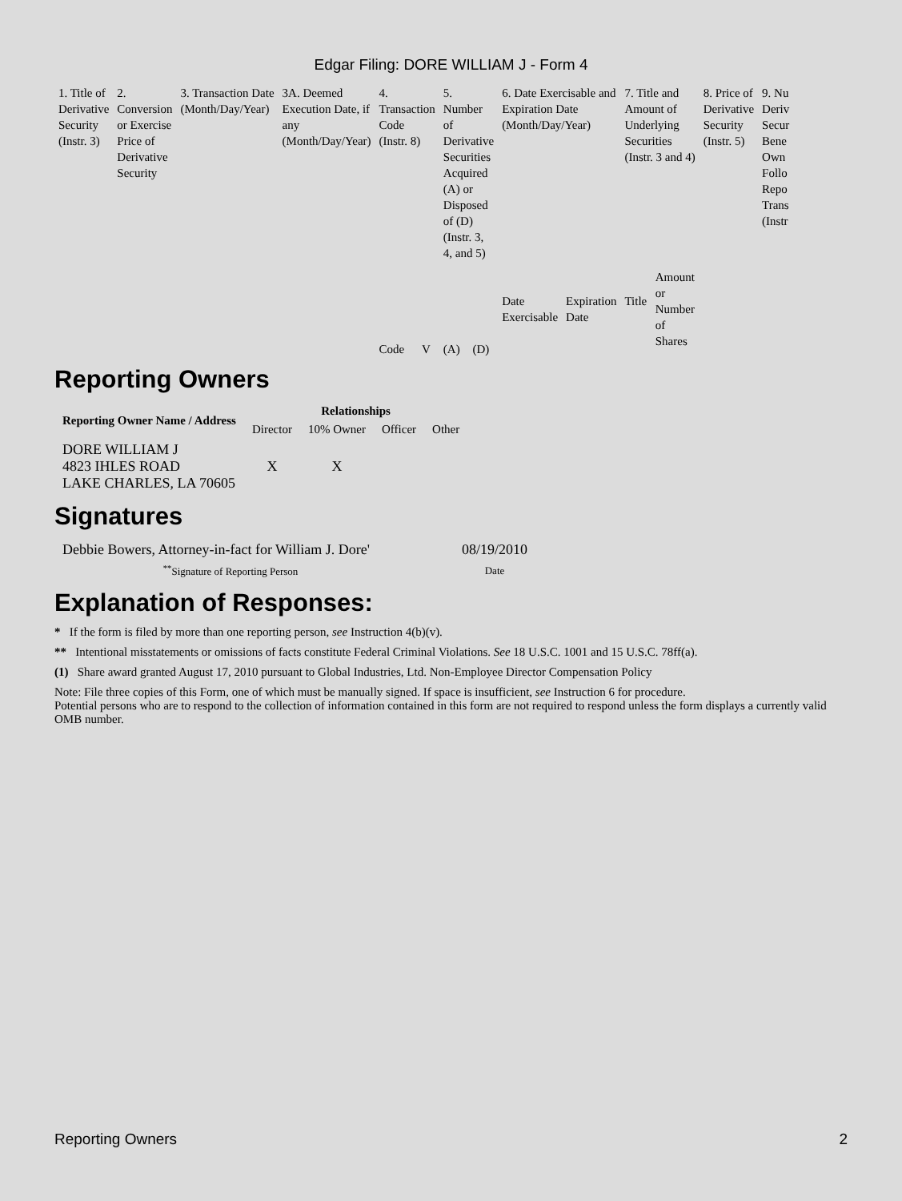Edgar Filing: DORE WILLIAM J - Form 4
| 1. Title of Derivative Security (Instr. 3) | 2. Conversion or Exercise Price of Derivative Security | 3. Transaction Date (Month/Day/Year) | 3A. Deemed Execution Date, if any (Month/Day/Year) | 4. Transaction Code (Instr. 8) | | 5. Number of Derivative Securities Acquired (A) or Disposed of (D) (Instr. 3, 4, and 5) | | 6. Date Exercisable and Expiration Date (Month/Day/Year) | | 7. Title and Amount of Underlying Securities (Instr. 3 and 4) | | 8. Price of Derivative Security (Instr. 5) | 9. Nu Deriv Secur Bene Own Follo Repo Trans (Instr |
| | | | | Code | V | (A) | (D) | Date Exercisable | Expiration Date | Title | Amount or Number of Shares | | |
Reporting Owners
| Reporting Owner Name / Address | Relationships | | | |
| --- | --- | --- | --- | --- |
| | Director | 10% Owner | Officer | Other |
| DORE WILLIAM J 4823 IHLES ROAD LAKE CHARLES, LA 70605 | X | X | | |
Signatures
| Debbie Bowers, Attorney-in-fact for William J. Dore' | 08/19/2010 |
| <sup>**</sup> Signature of Reporting Person | Date |
Explanation of Responses:
* If the form is filed by more than one reporting person, see Instruction 4(b)(v).
** Intentional misstatements or omissions of facts constitute Federal Criminal Violations. See 18 U.S.C. 1001 and 15 U.S.C. 78ff(a).
(1) Share award granted August 17, 2010 pursuant to Global Industries, Ltd. Non-Employee Director Compensation Policy
Note: File three copies of this Form, one of which must be manually signed. If space is insufficient, see Instruction 6 for procedure.
Potential persons who are to respond to the collection of information contained in this form are not required to respond unless the form displays a currently valid OMB number.
Reporting Owners 2